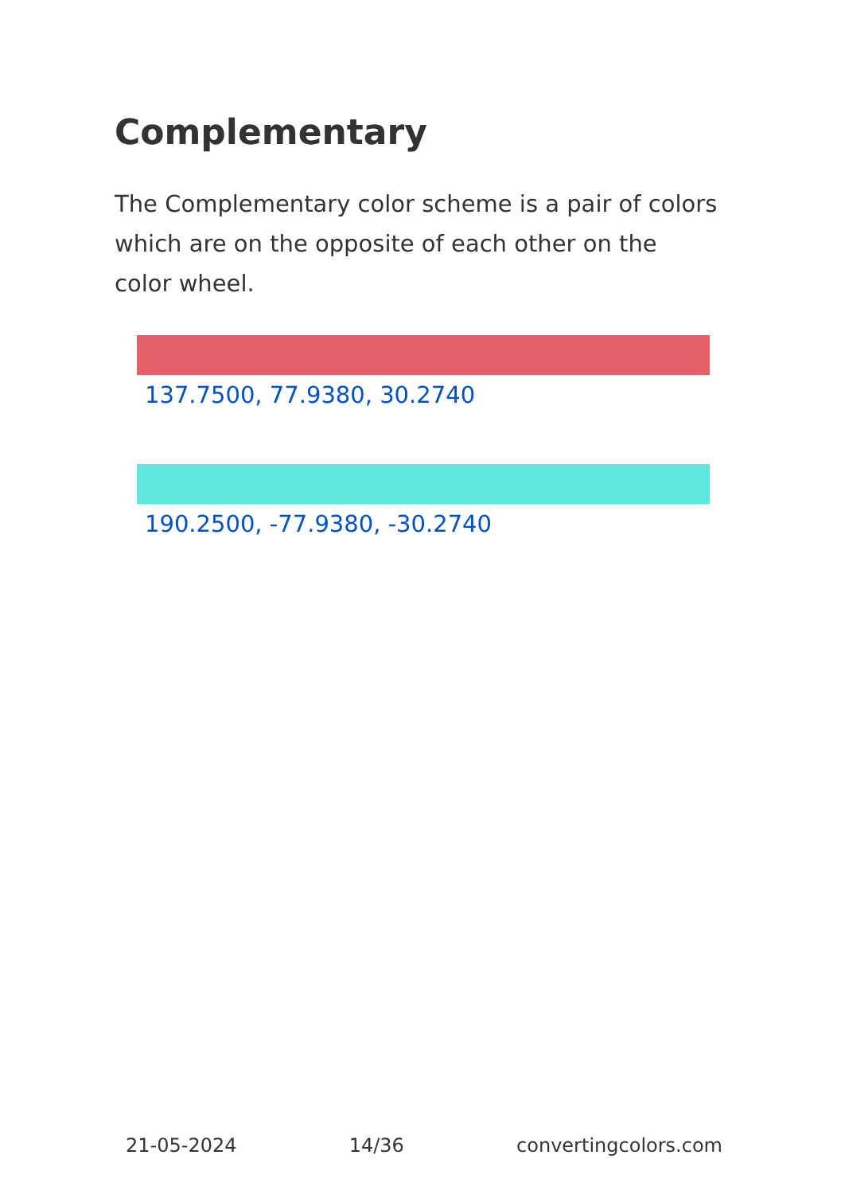Complementary
The Complementary color scheme is a pair of colors which are on the opposite of each other on the color wheel.
137.7500, 77.9380, 30.2740
190.2500, -77.9380, -30.2740
21-05-2024 14/36 convertingcolors.com